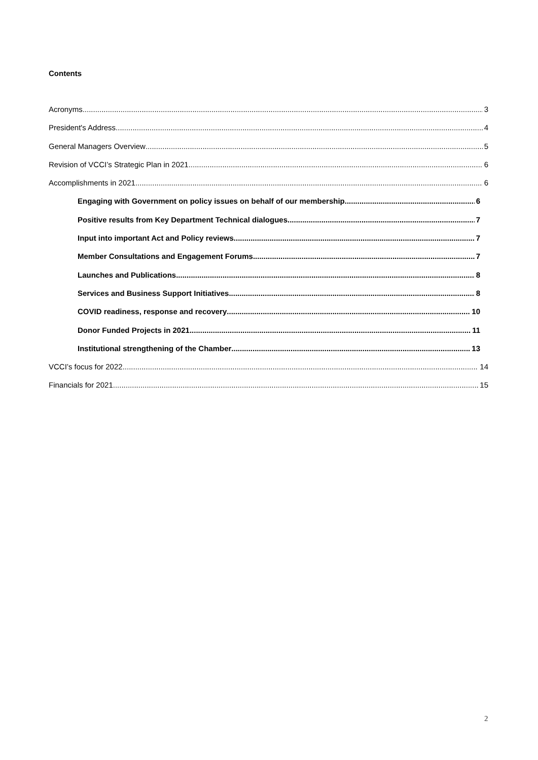Contents
Acronyms 3
President's Address 4
General Managers Overview 5
Revision of VCCI’s Strategic Plan in 2021 6
Accomplishments in 2021 6
Engaging with Government on policy issues on behalf of our membership 6
Positive results from Key Department Technical dialogues 7
Input into important Act and Policy reviews 7
Member Consultations and Engagement Forums 7
Launches and Publications 8
Services and Business Support Initiatives 8
COVID readiness, response and recovery 10
Donor Funded Projects in 2021 11
Institutional strengthening of the Chamber 13
VCCI’s focus for 2022 14
Financials for 2021 15
2